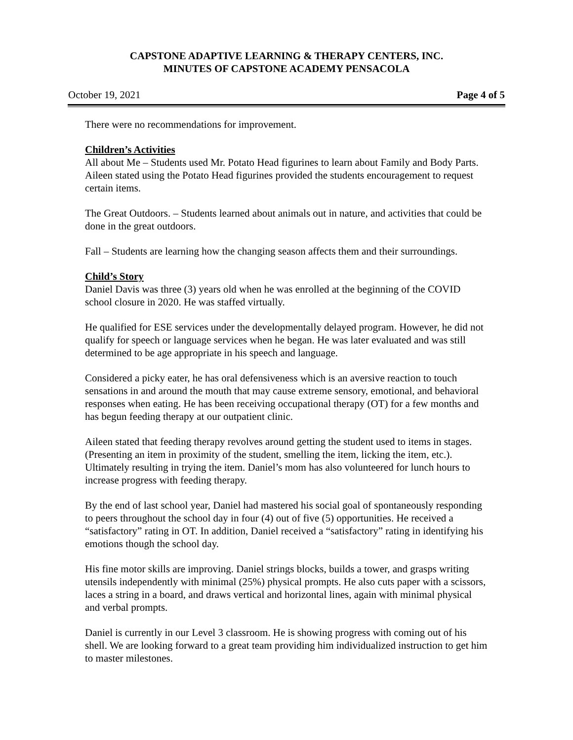CAPSTONE ADAPTIVE LEARNING & THERAPY CENTERS, INC.
MINUTES OF CAPSTONE ACADEMY PENSACOLA
October 19, 2021 Page 4 of 5
There were no recommendations for improvement.
Children’s Activities
All about Me – Students used Mr. Potato Head figurines to learn about Family and Body Parts. Aileen stated using the Potato Head figurines provided the students encouragement to request certain items.
The Great Outdoors. – Students learned about animals out in nature, and activities that could be done in the great outdoors.
Fall – Students are learning how the changing season affects them and their surroundings.
Child’s Story
Daniel Davis was three (3) years old when he was enrolled at the beginning of the COVID school closure in 2020. He was staffed virtually.
He qualified for ESE services under the developmentally delayed program. However, he did not qualify for speech or language services when he began. He was later evaluated and was still determined to be age appropriate in his speech and language.
Considered a picky eater, he has oral defensiveness which is an aversive reaction to touch sensations in and around the mouth that may cause extreme sensory, emotional, and behavioral responses when eating. He has been receiving occupational therapy (OT) for a few months and has begun feeding therapy at our outpatient clinic.
Aileen stated that feeding therapy revolves around getting the student used to items in stages. (Presenting an item in proximity of the student, smelling the item, licking the item, etc.). Ultimately resulting in trying the item. Daniel’s mom has also volunteered for lunch hours to increase progress with feeding therapy.
By the end of last school year, Daniel had mastered his social goal of spontaneously responding to peers throughout the school day in four (4) out of five (5) opportunities. He received a “satisfactory” rating in OT. In addition, Daniel received a “satisfactory” rating in identifying his emotions though the school day.
His fine motor skills are improving. Daniel strings blocks, builds a tower, and grasps writing utensils independently with minimal (25%) physical prompts. He also cuts paper with a scissors, laces a string in a board, and draws vertical and horizontal lines, again with minimal physical and verbal prompts.
Daniel is currently in our Level 3 classroom. He is showing progress with coming out of his shell. We are looking forward to a great team providing him individualized instruction to get him to master milestones.